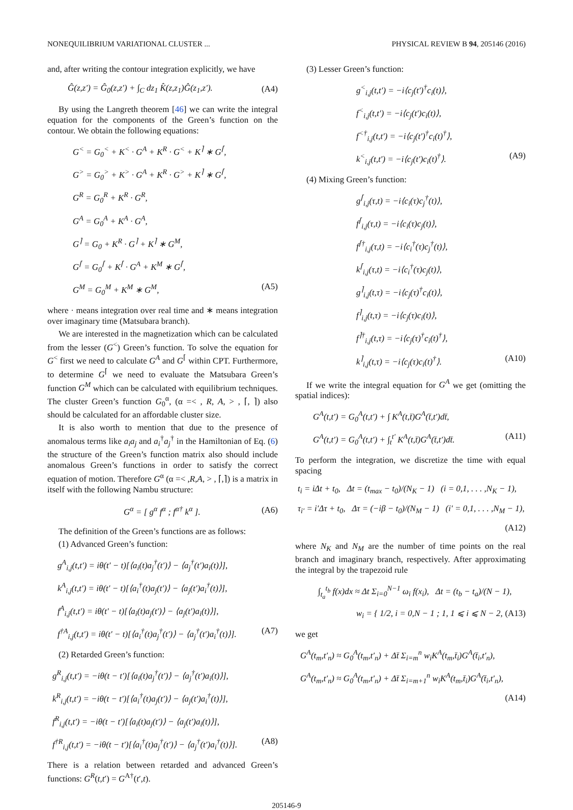NONEQUILIBRIUM VARIATIONAL CLUSTER ... PHYSICAL REVIEW B 94, 205146 (2016)
and, after writing the contour integration explicitly, we have
Ĝ(z,z′) = Ĝ<sub>0</sub>(z,z′) + ∫<sub>C</sub> dz<sub>1</sub> K̂(z,z<sub>1</sub>)Ĝ(z<sub>1</sub>,z′). (A4)
By using the Langreth theorem [46] we can write the integral equation for the components of the Green’s function on the contour. We obtain the following equations:
G<sup><</sup> = G<sub>0</sub><sup><</sup> + K<sup><</sup> · G<sup>A</sup> + K<sup>R</sup> · G<sup><</sup> + K<sup>⌉</sup> ∗ G<sup>⌈</sup>,
G<sup>></sup> = G<sub>0</sub><sup>></sup> + K<sup>></sup> · G<sup>A</sup> + K<sup>R</sup> · G<sup>></sup> + K<sup>⌉</sup> ∗ G<sup>⌈</sup>,
G<sup>R</sup> = G<sub>0</sub><sup>R</sup> + K<sup>R</sup> · G<sup>R</sup>,
G<sup>A</sup> = G<sub>0</sub><sup>A</sup> + K<sup>A</sup> · G<sup>A</sup>,
G<sup>⌉</sup> = G<sub>0</sub> + K<sup>R</sup> · G<sup>⌉</sup> + K<sup>⌉</sup> ∗ G<sup>M</sup>,
G<sup>⌈</sup> = G<sub>0</sub><sup>⌈</sup> + K<sup>⌈</sup> · G<sup>A</sup> + K<sup>M</sup> ∗ G<sup>⌈</sup>,
G<sup>M</sup> = G<sub>0</sub><sup>M</sup> + K<sup>M</sup> ∗ G<sup>M</sup>, (A5)
where · means integration over real time and ∗ means integration over imaginary time (Matsubara branch).
We are interested in the magnetization which can be calculated from the lesser (G<sup><</sup>) Green’s function. To solve the equation for G<sup><</sup> first we need to calculate G<sup>A</sup> and G<sup>⌈</sup> within CPT. Furthermore, to determine G<sup>⌈</sup> we need to evaluate the Matsubara Green’s function G<sup>M</sup> which can be calculated with equilibrium techniques. The cluster Green’s function G<sub>0</sub><sup>α</sup>, (α =< , R, A, > , ⌈, ⌉) also should be calculated for an affordable cluster size.
It is also worth to mention that due to the presence of anomalous terms like a<sub>i</sub>a<sub>j</sub> and a<sub>i</sub><sup>†</sup>a<sub>j</sub><sup>†</sup> in the Hamiltonian of Eq. (6) the structure of the Green’s function matrix also should include anomalous Green’s functions in order to satisfy the correct equation of motion. Therefore G<sup>α</sup> (α =< ,R,A, > , ⌈,⌉) is a matrix in itself with the following Nambu structure:
G<sup>α</sup> = [ g<sup>α</sup> f<sup>α</sup> ; f<sup>α†</sup> k<sup>α</sup> ]. (A6)
The definition of the Green’s functions are as follows:
(1) Advanced Green’s function:
g<sup>A</sup><sub>i,j</sub>(t,t′) = iθ(t′ − t)[⟨a<sub>i</sub>(t)a<sub>j</sub><sup>†</sup>(t′)⟩ − ⟨a<sub>j</sub><sup>†</sup>(t′)a<sub>i</sub>(t)⟩],
k<sup>A</sup><sub>i,j</sub>(t,t′) = iθ(t′ − t)[⟨a<sub>i</sub><sup>†</sup>(t)a<sub>j</sub>(t′)⟩ − ⟨a<sub>j</sub>(t′)a<sub>i</sub><sup>†</sup>(t)⟩],
f<sup>A</sup><sub>i,j</sub>(t,t′) = iθ(t′ − t)[⟨a<sub>i</sub>(t)a<sub>j</sub>(t′)⟩ − ⟨a<sub>j</sub>(t′)a<sub>i</sub>(t)⟩],
f<sup>†A</sup><sub>i,j</sub>(t,t′) = iθ(t′ − t)[⟨a<sub>i</sub><sup>†</sup>(t)a<sub>j</sub><sup>†</sup>(t′)⟩ − ⟨a<sub>j</sub><sup>†</sup>(t′)a<sub>i</sub><sup>†</sup>(t)⟩]. (A7)
(2) Retarded Green’s function:
g<sup>R</sup><sub>i,j</sub>(t,t′) = −iθ(t − t′)[⟨a<sub>i</sub>(t)a<sub>j</sub><sup>†</sup>(t′)⟩ − ⟨a<sub>j</sub><sup>†</sup>(t′)a<sub>i</sub>(t)⟩],
k<sup>R</sup><sub>i,j</sub>(t,t′) = −iθ(t − t′)[⟨a<sub>i</sub><sup>†</sup>(t)a<sub>j</sub>(t′)⟩ − ⟨a<sub>j</sub>(t′)a<sub>i</sub><sup>†</sup>(t)⟩],
f<sup>R</sup><sub>i,j</sub>(t,t′) = −iθ(t − t′)[⟨a<sub>i</sub>(t)a<sub>j</sub>(t′)⟩ − ⟨a<sub>j</sub>(t′)a<sub>i</sub>(t)⟩],
f<sup>†R</sup><sub>i,j</sub>(t,t′) = −iθ(t − t′)[⟨a<sub>i</sub><sup>†</sup>(t)a<sub>j</sub><sup>†</sup>(t′)⟩ − ⟨a<sub>j</sub><sup>†</sup>(t′)a<sub>i</sub><sup>†</sup>(t)⟩]. (A8)
There is a relation between retarded and advanced Green’s functions: G<sup>R</sup>(t,t′) = G<sup>A†</sup>(t′,t).
(3) Lesser Green’s function:
g<sup><</sup><sub>i,j</sub>(t,t′) = −i⟨c<sub>j</sub>(t′)<sup>†</sup>c<sub>i</sub>(t)⟩,
f<sup><</sup><sub>i,j</sub>(t,t′) = −i⟨c<sub>j</sub>(t′)c<sub>i</sub>(t)⟩,
f<sup><†</sup><sub>i,j</sub>(t,t′) = −i⟨c<sub>j</sub>(t′)<sup>†</sup>c<sub>i</sub>(t)<sup>†</sup>⟩,
k<sup><</sup><sub>i,j</sub>(t,t′) = −i⟨c<sub>j</sub>(t′)c<sub>i</sub>(t)<sup>†</sup>⟩. (A9)
(4) Mixing Green’s function:
g<sup>⌈</sup><sub>i,j</sub>(τ,t) = −i⟨c<sub>i</sub>(τ)c<sub>j</sub><sup>†</sup>(t)⟩,
f<sup>⌈</sup><sub>i,j</sub>(τ,t) = −i⟨c<sub>i</sub>(τ)c<sub>j</sub>(t)⟩,
f<sup>⌈†</sup><sub>i,j</sub>(τ,t) = −i⟨c<sub>i</sub><sup>†</sup>(τ)c<sub>j</sub><sup>†</sup>(t)⟩,
k<sup>⌈</sup><sub>i,j</sub>(τ,t) = −i⟨c<sub>i</sub><sup>†</sup>(τ)c<sub>j</sub>(t)⟩,
g<sup>⌉</sup><sub>i,j</sub>(t,τ) = −i⟨c<sub>j</sub>(τ)<sup>†</sup>c<sub>i</sub>(t)⟩,
f<sup>⌉</sup><sub>i,j</sub>(t,τ) = −i⟨c<sub>j</sub>(τ)c<sub>i</sub>(t)⟩,
f<sup>⌉†</sup><sub>i,j</sub>(t,τ) = −i⟨c<sub>j</sub>(τ)<sup>†</sup>c<sub>i</sub>(t)<sup>†</sup>⟩,
k<sup>⌉</sup><sub>i,j</sub>(t,τ) = −i⟨c<sub>j</sub>(τ)c<sub>i</sub>(t)<sup>†</sup>⟩. (A10)
If we write the integral equation for G<sup>A</sup> we get (omitting the spatial indices):
G<sup>A</sup>(t,t′) = G<sub>0</sub><sup>A</sup>(t,t′) + ∫ K<sup>A</sup>(t,t̄)G<sup>A</sup>(t̄,t′)dt̄,
G<sup>A</sup>(t,t′) = G<sub>0</sub><sup>A</sup>(t,t′) + ∫<sub>t</sub><sup>t′</sup> K<sup>A</sup>(t,t̄)G<sup>A</sup>(t̄,t′)dt̄. (A11)
To perform the integration, we discretize the time with equal spacing
t<sub>i</sub> = iΔt + t<sub>0</sub>, Δt = (t<sub>max</sub> − t<sub>0</sub>)/(N<sub>K</sub> − 1) (i = 0,1, . . . ,N<sub>K</sub> − 1),
τ<sub>i′</sub> = i′Δτ + t<sub>0</sub>, Δτ = (−iβ − t<sub>0</sub>)/(N<sub>M</sub> − 1) (i′ = 0,1, . . . ,N<sub>M</sub> − 1),
(A12)
where N<sub>K</sub> and N<sub>M</sub> are the number of time points on the real branch and imaginary branch, respectively. After approximating the integral by the trapezoid rule
∫<sub>t<sub>a</sub></sub><sup>t<sub>b</sub></sup> f(x)dx ≈ Δt Σ<sub>i=0</sub><sup>N−1</sup> ω<sub>i</sub> f(x<sub>i</sub>), Δt = (t<sub>b</sub> − t<sub>a</sub>)/(N − 1),
w<sub>i</sub> = { 1/2, i = 0,N − 1 ; 1, 1 ⩽ i ⩽ N − 2, (A13)
we get
G<sup>A</sup>(t<sub>m</sub>,t′<sub>n</sub>) ≈ G<sub>0</sub><sup>A</sup>(t<sub>m</sub>,t′<sub>n</sub>) + Δt̄ Σ<sub>i=m</sub><sup>n</sup> w<sub>i</sub>K<sup>A</sup>(t<sub>m</sub>,t̄<sub>i</sub>)G<sup>A</sup>(t̄<sub>i</sub>,t′<sub>n</sub>),
G<sup>A</sup>(t<sub>m</sub>,t′<sub>n</sub>) ≈ G<sub>0</sub><sup>A</sup>(t<sub>m</sub>,t′<sub>n</sub>) + Δt̄ Σ<sub>i=m+1</sub><sup>n</sup> w<sub>i</sub>K<sup>A</sup>(t<sub>m</sub>,t̄<sub>i</sub>)G<sup>A</sup>(t̄<sub>i</sub>,t′<sub>n</sub>),
(A14)
205146-9